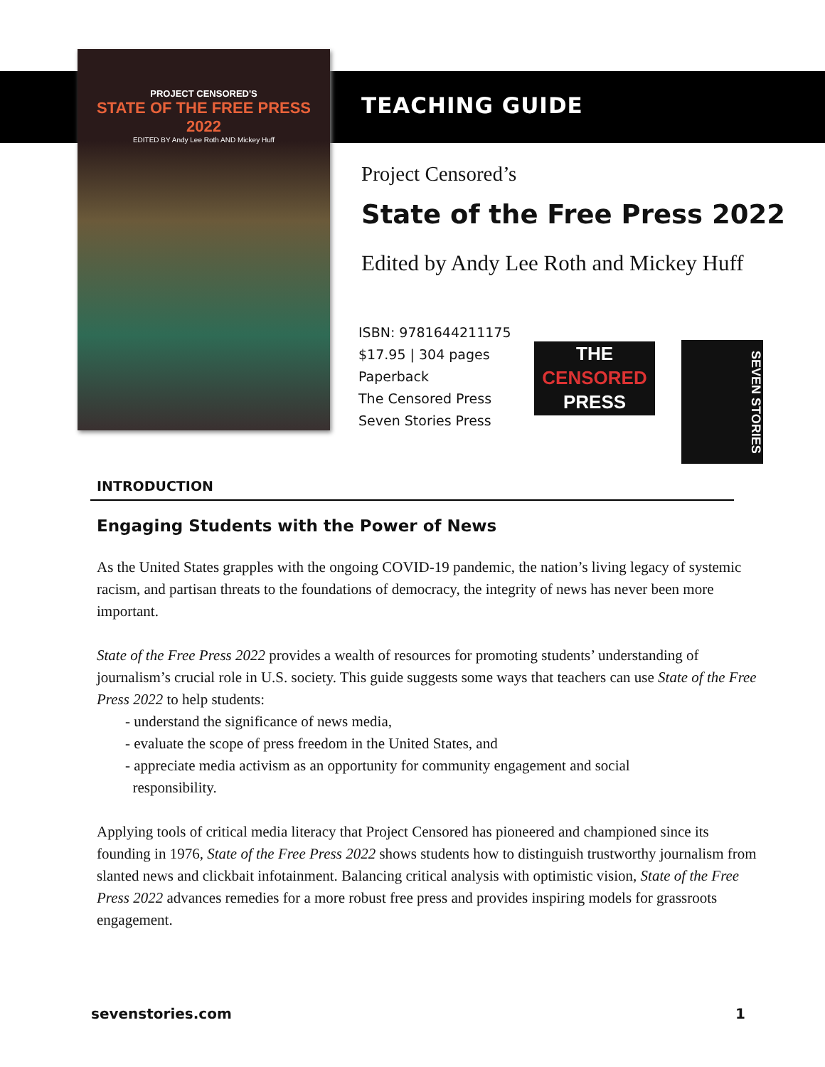PROJECT CENSORED'S
STATE OF THE FREE PRESS 2022
EDITED BY Andy Lee Roth AND Mickey Huff
TEACHING GUIDE
Project Censored’s
State of the Free Press 2022
Edited by Andy Lee Roth and Mickey Huff
ISBN: 9781644211175
$17.95 | 304 pages
Paperback
The Censored Press
Seven Stories Press
THE
CENSORED
PRESS
SEVEN STORIES
INTRODUCTION
Engaging Students with the Power of News
As the United States grapples with the ongoing COVID-19 pandemic, the nation’s living legacy of systemic racism, and partisan threats to the foundations of democracy, the integrity of news has never been more important.
State of the Free Press 2022 provides a wealth of resources for promoting students’ understanding of journalism’s crucial role in U.S. society. This guide suggests some ways that teachers can use State of the Free Press 2022 to help students:
- understand the significance of news media,
- evaluate the scope of press freedom in the United States, and
- appreciate media activism as an opportunity for community engagement and social
responsibility.
Applying tools of critical media literacy that Project Censored has pioneered and championed since its founding in 1976, State of the Free Press 2022 shows students how to distinguish trustworthy journalism from slanted news and clickbait infotainment. Balancing critical analysis with optimistic vision, State of the Free Press 2022 advances remedies for a more robust free press and provides inspiring models for grassroots engagement.
sevenstories.com 1